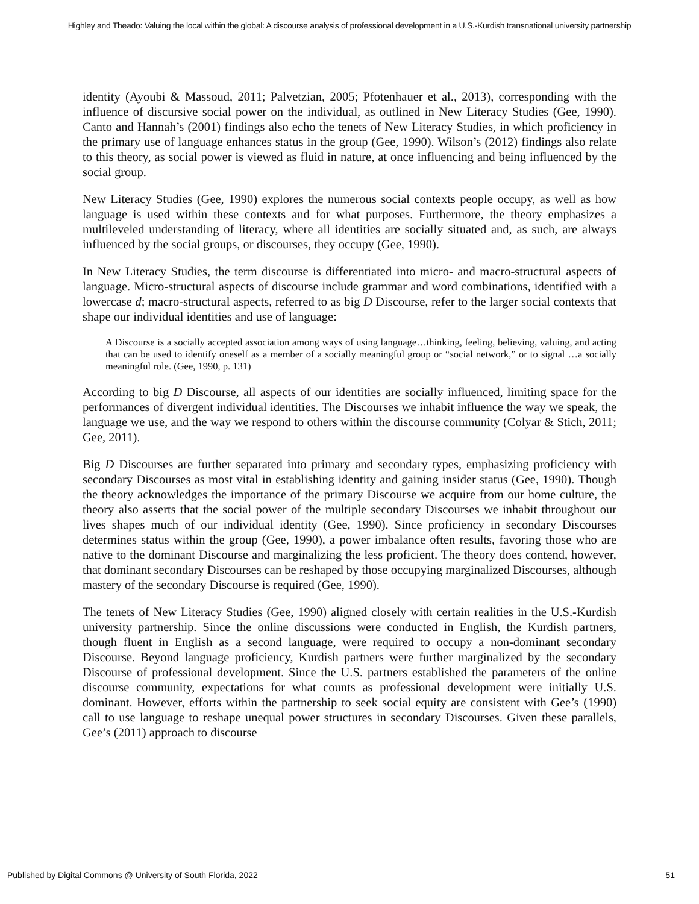Highley and Theado: Valuing the local within the global: A discourse analysis of professional development in a U.S.-Kurdish transnational university partnership
identity (Ayoubi & Massoud, 2011; Palvetzian, 2005; Pfotenhauer et al., 2013), corresponding with the influence of discursive social power on the individual, as outlined in New Literacy Studies (Gee, 1990). Canto and Hannah’s (2001) findings also echo the tenets of New Literacy Studies, in which proficiency in the primary use of language enhances status in the group (Gee, 1990). Wilson’s (2012) findings also relate to this theory, as social power is viewed as fluid in nature, at once influencing and being influenced by the social group.
New Literacy Studies (Gee, 1990) explores the numerous social contexts people occupy, as well as how language is used within these contexts and for what purposes. Furthermore, the theory emphasizes a multileveled understanding of literacy, where all identities are socially situated and, as such, are always influenced by the social groups, or discourses, they occupy (Gee, 1990).
In New Literacy Studies, the term discourse is differentiated into micro- and macro-structural aspects of language. Micro-structural aspects of discourse include grammar and word combinations, identified with a lowercase d; macro-structural aspects, referred to as big D Discourse, refer to the larger social contexts that shape our individual identities and use of language:
A Discourse is a socially accepted association among ways of using language…thinking, feeling, believing, valuing, and acting that can be used to identify oneself as a member of a socially meaningful group or “social network,” or to signal …a socially meaningful role. (Gee, 1990, p. 131)
According to big D Discourse, all aspects of our identities are socially influenced, limiting space for the performances of divergent individual identities. The Discourses we inhabit influence the way we speak, the language we use, and the way we respond to others within the discourse community (Colyar & Stich, 2011; Gee, 2011).
Big D Discourses are further separated into primary and secondary types, emphasizing proficiency with secondary Discourses as most vital in establishing identity and gaining insider status (Gee, 1990). Though the theory acknowledges the importance of the primary Discourse we acquire from our home culture, the theory also asserts that the social power of the multiple secondary Discourses we inhabit throughout our lives shapes much of our individual identity (Gee, 1990). Since proficiency in secondary Discourses determines status within the group (Gee, 1990), a power imbalance often results, favoring those who are native to the dominant Discourse and marginalizing the less proficient. The theory does contend, however, that dominant secondary Discourses can be reshaped by those occupying marginalized Discourses, although mastery of the secondary Discourse is required (Gee, 1990).
The tenets of New Literacy Studies (Gee, 1990) aligned closely with certain realities in the U.S.-Kurdish university partnership. Since the online discussions were conducted in English, the Kurdish partners, though fluent in English as a second language, were required to occupy a non-dominant secondary Discourse. Beyond language proficiency, Kurdish partners were further marginalized by the secondary Discourse of professional development. Since the U.S. partners established the parameters of the online discourse community, expectations for what counts as professional development were initially U.S. dominant. However, efforts within the partnership to seek social equity are consistent with Gee’s (1990) call to use language to reshape unequal power structures in secondary Discourses. Given these parallels, Gee’s (2011) approach to discourse
Published by Digital Commons @ University of South Florida, 2022 51